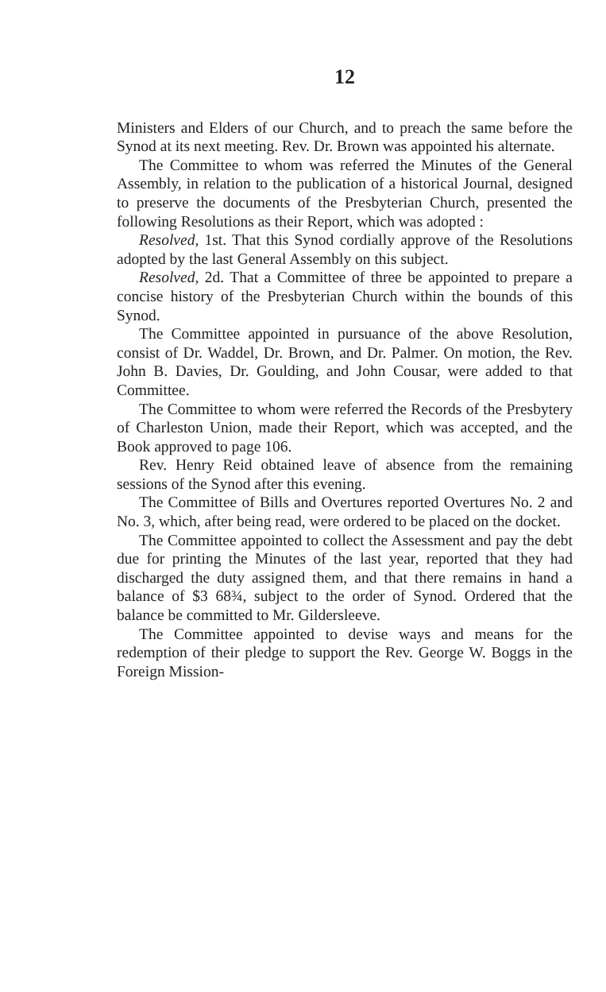12
Ministers and Elders of our Church, and to preach the same before the Synod at its next meeting. Rev. Dr. Brown was appointed his alternate.
The Committee to whom was referred the Minutes of the General Assembly, in relation to the publication of a historical Journal, designed to preserve the documents of the Presbyterian Church, presented the following Resolutions as their Report, which was adopted :
Resolved, 1st. That this Synod cordially approve of the Resolutions adopted by the last General Assembly on this subject.
Resolved, 2d. That a Committee of three be appointed to prepare a concise history of the Presbyterian Church within the bounds of this Synod.
The Committee appointed in pursuance of the above Resolution, consist of Dr. Waddel, Dr. Brown, and Dr. Palmer. On motion, the Rev. John B. Davies, Dr. Goulding, and John Cousar, were added to that Committee.
The Committee to whom were referred the Records of the Presbytery of Charleston Union, made their Report, which was accepted, and the Book approved to page 106.
Rev. Henry Reid obtained leave of absence from the remaining sessions of the Synod after this evening.
The Committee of Bills and Overtures reported Overtures No. 2 and No. 3, which, after being read, were ordered to be placed on the docket.
The Committee appointed to collect the Assessment and pay the debt due for printing the Minutes of the last year, reported that they had discharged the duty assigned them, and that there remains in hand a balance of $3 68¾, subject to the order of Synod. Ordered that the balance be committed to Mr. Gildersleeve.
The Committee appointed to devise ways and means for the redemption of their pledge to support the Rev. George W. Boggs in the Foreign Mission-